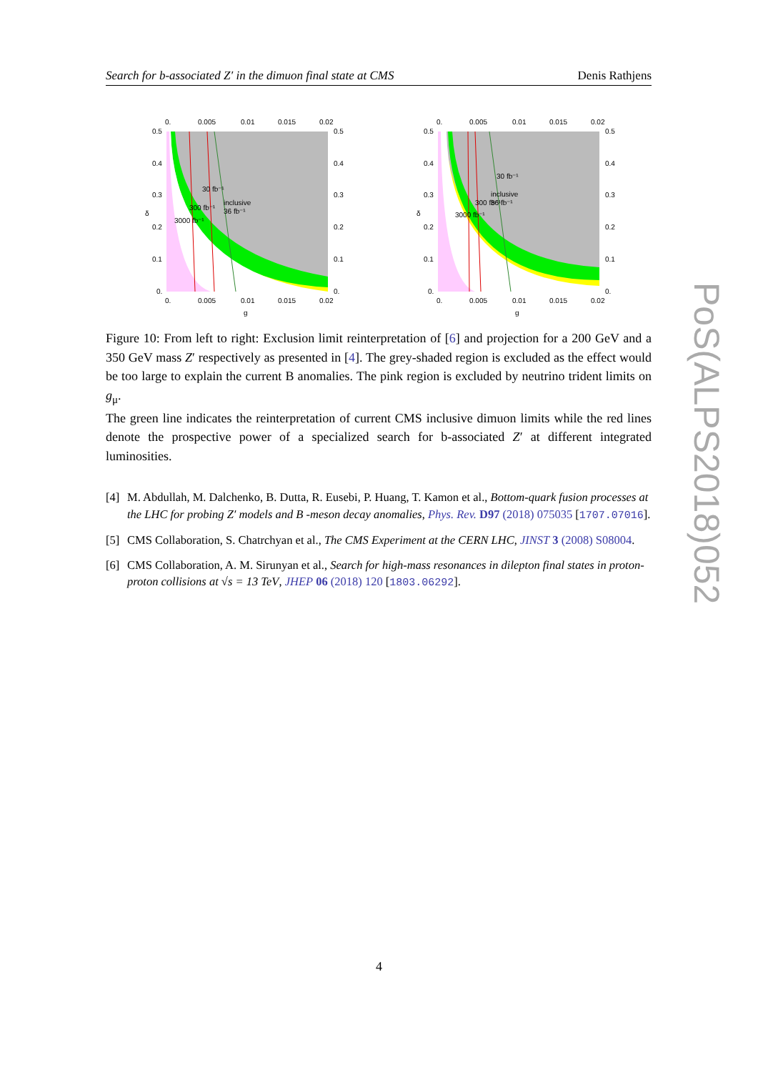Search for b-associated Z′ in the dimuon final state at CMS Denis Rathjens
0.
0.005
0.01
0.015
0.02
30 fb⁻¹
300 fb⁻¹
3000 fb⁻¹
inclusive
36 fb⁻¹
0.5
0.4
0.3
0.2
0.1
0.
0.5
0.4
0.3
0.2
0.1
0.
0.
0.005
0.01
0.015
0.02
g
δ
0.
0.005
0.01
0.015
0.02
30 fb⁻¹
300 fb⁻¹
3000 fb⁻¹
inclusive
36 fb⁻¹
0.5
0.4
0.3
0.2
0.1
0.
0.5
0.4
0.3
0.2
0.1
0.
0.
0.005
0.01
0.015
0.02
g
δ
Figure 10: From left to right: Exclusion limit reinterpretation of [6] and projection for a 200 GeV and a 350 GeV mass Z′ respectively as presented in [4]. The grey-shaded region is excluded as the effect would be too large to explain the current B anomalies. The pink region is excluded by neutrino trident limits on g<sub>μ</sub>.
The green line indicates the reinterpretation of current CMS inclusive dimuon limits while the red lines denote the prospective power of a specialized search for b-associated Z′ at different integrated luminosities.
[4] M. Abdullah, M. Dalchenko, B. Dutta, R. Eusebi, P. Huang, T. Kamon et al., Bottom-quark fusion processes at the LHC for probing Z′ models and B -meson decay anomalies, Phys. Rev. D97 (2018) 075035 [1707.07016].
[5] CMS Collaboration, S. Chatrchyan et al., The CMS Experiment at the CERN LHC, JINST 3 (2008) S08004.
[6] CMS Collaboration, A. M. Sirunyan et al., Search for high-mass resonances in dilepton final states in proton-proton collisions at √s = 13 TeV, JHEP 06 (2018) 120 [1803.06292].
PoS(ALPS2018)052
4